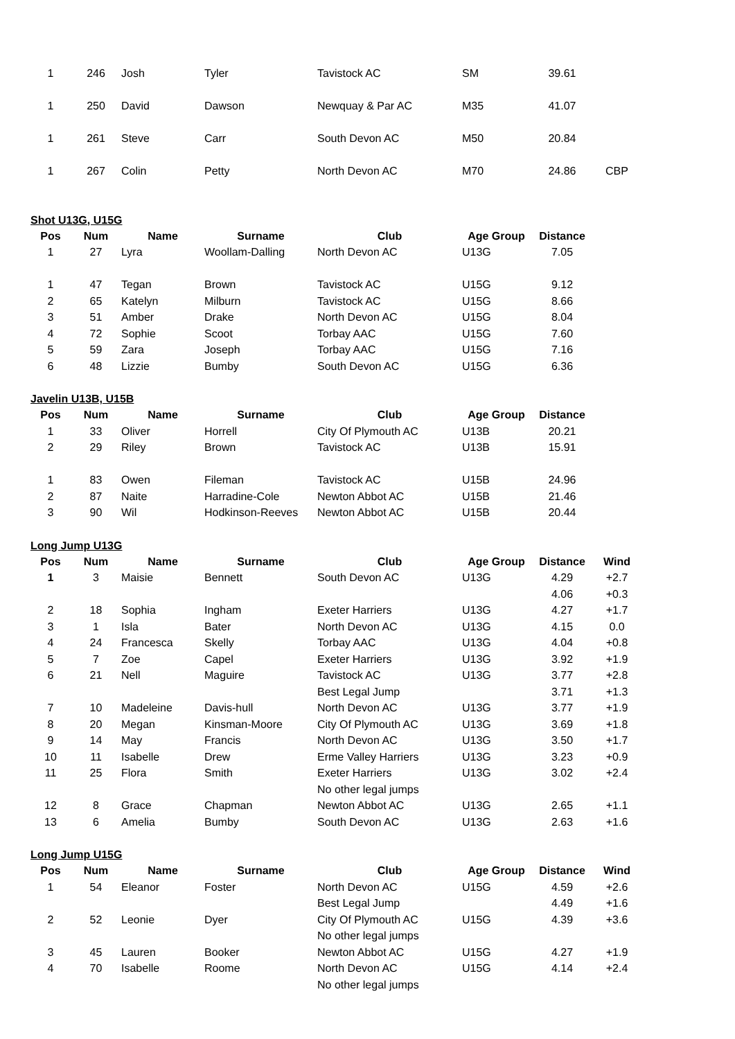| 1 | 246 | Josh | Tyler | Tavistock AC | SM | 39.61 | |
| 1 | 250 | David | Dawson | Newquay & Par AC | M35 | 41.07 | |
| 1 | 261 | Steve | Carr | South Devon AC | M50 | 20.84 | |
| 1 | 267 | Colin | Petty | North Devon AC | M70 | 24.86 | CBP |
Shot U13G, U15G
| Pos | Num | Name | Surname | Club | Age Group | Distance | |
| --- | --- | --- | --- | --- | --- | --- | --- |
| 1 | 27 | Lyra | Woollam-Dalling | North Devon AC | U13G | 7.05 | |
| 1 | 47 | Tegan | Brown | Tavistock AC | U15G | 9.12 | |
| 2 | 65 | Katelyn | Milburn | Tavistock AC | U15G | 8.66 | |
| 3 | 51 | Amber | Drake | North Devon AC | U15G | 8.04 | |
| 4 | 72 | Sophie | Scoot | Torbay AAC | U15G | 7.60 | |
| 5 | 59 | Zara | Joseph | Torbay AAC | U15G | 7.16 | |
| 6 | 48 | Lizzie | Bumby | South Devon AC | U15G | 6.36 | |
Javelin U13B, U15B
| Pos | Num | Name | Surname | Club | Age Group | Distance | |
| --- | --- | --- | --- | --- | --- | --- | --- |
| 1 | 33 | Oliver | Horrell | City Of Plymouth AC | U13B | 20.21 | |
| 2 | 29 | Riley | Brown | Tavistock AC | U13B | 15.91 | |
| 1 | 83 | Owen | Fileman | Tavistock AC | U15B | 24.96 | |
| 2 | 87 | Naite | Harradine-Cole | Newton Abbot AC | U15B | 21.46 | |
| 3 | 90 | Wil | Hodkinson-Reeves | Newton Abbot AC | U15B | 20.44 | |
Long Jump U13G
| Pos | Num | Name | Surname | Club | Age Group | Distance | Wind |
| --- | --- | --- | --- | --- | --- | --- | --- |
| 1 | 3 | Maisie | Bennett | South Devon AC | U13G | 4.29 | +2.7 |
| | | | | | | 4.06 | +0.3 |
| 2 | 18 | Sophia | Ingham | Exeter Harriers | U13G | 4.27 | +1.7 |
| 3 | 1 | Isla | Bater | North Devon AC | U13G | 4.15 | 0.0 |
| 4 | 24 | Francesca | Skelly | Torbay AAC | U13G | 4.04 | +0.8 |
| 5 | 7 | Zoe | Capel | Exeter Harriers | U13G | 3.92 | +1.9 |
| 6 | 21 | Nell | Maguire | Tavistock AC | U13G | 3.77 | +2.8 |
| | | | | Best Legal Jump | | 3.71 | +1.3 |
| 7 | 10 | Madeleine | Davis-hull | North Devon AC | U13G | 3.77 | +1.9 |
| 8 | 20 | Megan | Kinsman-Moore | City Of Plymouth AC | U13G | 3.69 | +1.8 |
| 9 | 14 | May | Francis | North Devon AC | U13G | 3.50 | +1.7 |
| 10 | 11 | Isabelle | Drew | Erme Valley Harriers | U13G | 3.23 | +0.9 |
| 11 | 25 | Flora | Smith | Exeter Harriers | U13G | 3.02 | +2.4 |
| | | | | No other legal jumps | | | |
| 12 | 8 | Grace | Chapman | Newton Abbot AC | U13G | 2.65 | +1.1 |
| 13 | 6 | Amelia | Bumby | South Devon AC | U13G | 2.63 | +1.6 |
Long Jump U15G
| Pos | Num | Name | Surname | Club | Age Group | Distance | Wind |
| --- | --- | --- | --- | --- | --- | --- | --- |
| 1 | 54 | Eleanor | Foster | North Devon AC | U15G | 4.59 | +2.6 |
| | | | | Best Legal Jump | | 4.49 | +1.6 |
| 2 | 52 | Leonie | Dyer | City Of Plymouth AC | U15G | 4.39 | +3.6 |
| | | | | No other legal jumps | | | |
| 3 | 45 | Lauren | Booker | Newton Abbot AC | U15G | 4.27 | +1.9 |
| 4 | 70 | Isabelle | Roome | North Devon AC | U15G | 4.14 | +2.4 |
| | | | | No other legal jumps | | | |